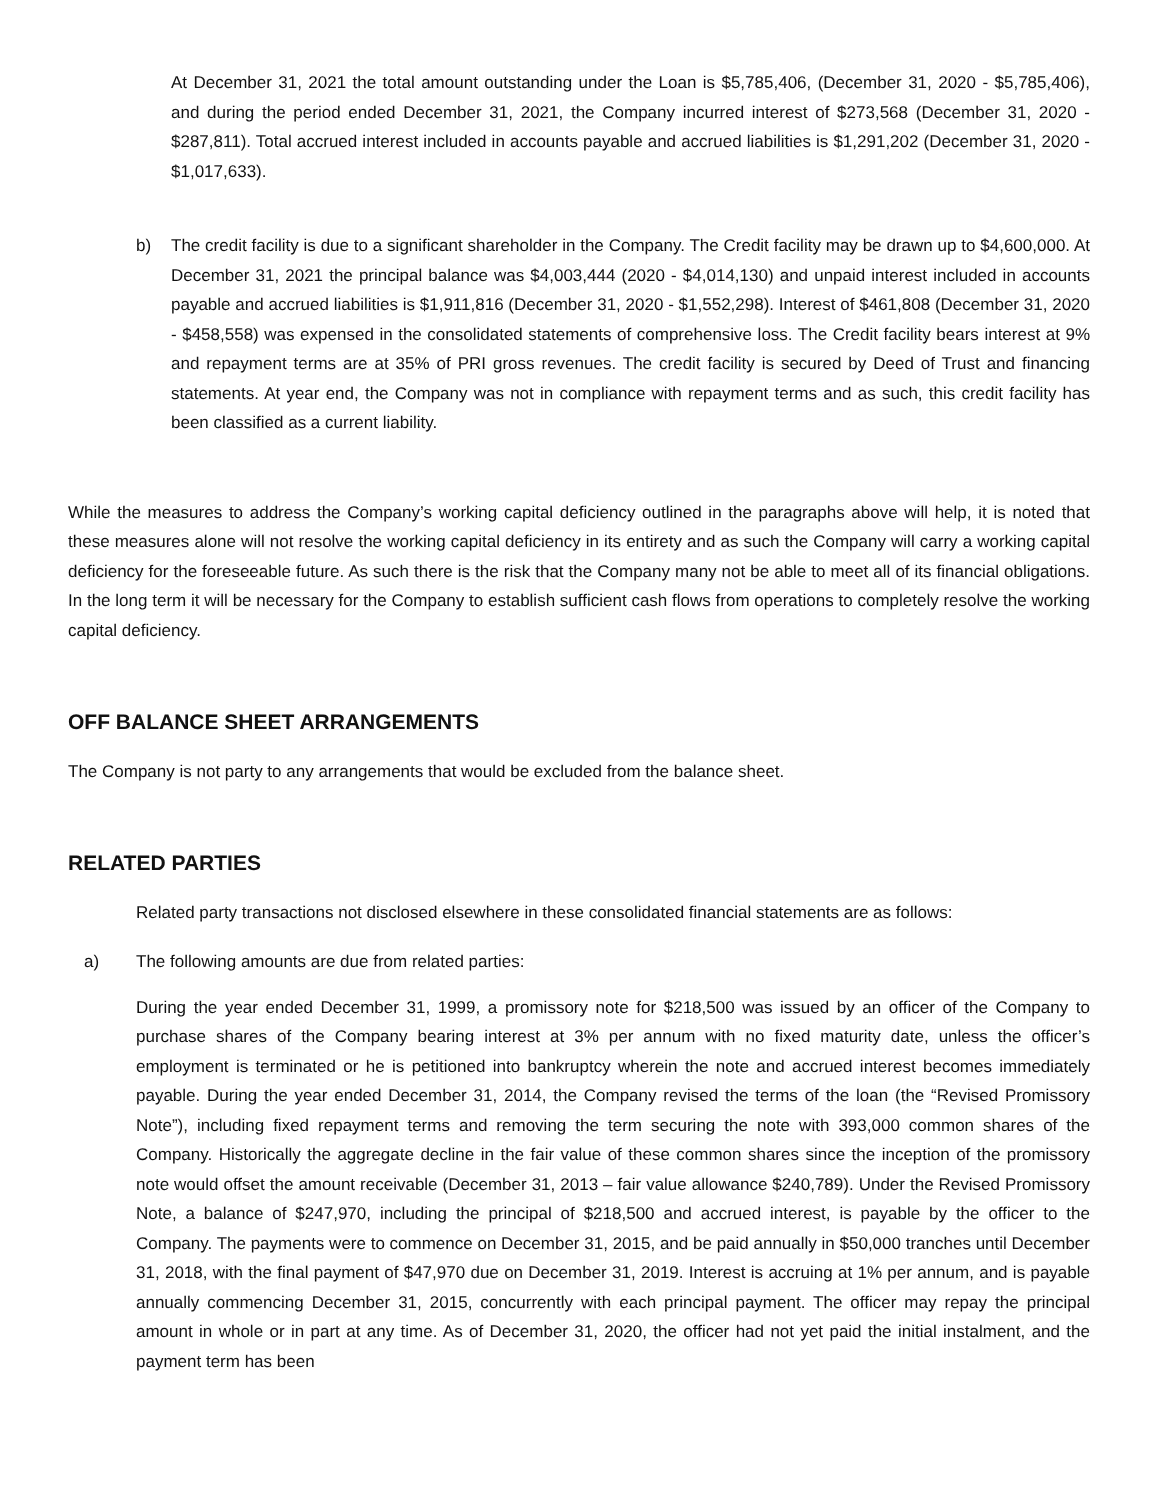At December 31, 2021 the total amount outstanding under the Loan is $5,785,406, (December 31, 2020 - $5,785,406), and during the period ended December 31, 2021, the Company incurred interest of $273,568 (December 31, 2020 - $287,811). Total accrued interest included in accounts payable and accrued liabilities is $1,291,202 (December 31, 2020 - $1,017,633).
b) The credit facility is due to a significant shareholder in the Company. The Credit facility may be drawn up to $4,600,000. At December 31, 2021 the principal balance was $4,003,444 (2020 - $4,014,130) and unpaid interest included in accounts payable and accrued liabilities is $1,911,816 (December 31, 2020 - $1,552,298). Interest of $461,808 (December 31, 2020 - $458,558) was expensed in the consolidated statements of comprehensive loss. The Credit facility bears interest at 9% and repayment terms are at 35% of PRI gross revenues. The credit facility is secured by Deed of Trust and financing statements. At year end, the Company was not in compliance with repayment terms and as such, this credit facility has been classified as a current liability.
While the measures to address the Company’s working capital deficiency outlined in the paragraphs above will help, it is noted that these measures alone will not resolve the working capital deficiency in its entirety and as such the Company will carry a working capital deficiency for the foreseeable future. As such there is the risk that the Company many not be able to meet all of its financial obligations. In the long term it will be necessary for the Company to establish sufficient cash flows from operations to completely resolve the working capital deficiency.
OFF BALANCE SHEET ARRANGEMENTS
The Company is not party to any arrangements that would be excluded from the balance sheet.
RELATED PARTIES
Related party transactions not disclosed elsewhere in these consolidated financial statements are as follows:
a) The following amounts are due from related parties:
During the year ended December 31, 1999, a promissory note for $218,500 was issued by an officer of the Company to purchase shares of the Company bearing interest at 3% per annum with no fixed maturity date, unless the officer’s employment is terminated or he is petitioned into bankruptcy wherein the note and accrued interest becomes immediately payable. During the year ended December 31, 2014, the Company revised the terms of the loan (the “Revised Promissory Note”), including fixed repayment terms and removing the term securing the note with 393,000 common shares of the Company. Historically the aggregate decline in the fair value of these common shares since the inception of the promissory note would offset the amount receivable (December 31, 2013 – fair value allowance $240,789). Under the Revised Promissory Note, a balance of $247,970, including the principal of $218,500 and accrued interest, is payable by the officer to the Company. The payments were to commence on December 31, 2015, and be paid annually in $50,000 tranches until December 31, 2018, with the final payment of $47,970 due on December 31, 2019. Interest is accruing at 1% per annum, and is payable annually commencing December 31, 2015, concurrently with each principal payment. The officer may repay the principal amount in whole or in part at any time. As of December 31, 2020, the officer had not yet paid the initial instalment, and the payment term has been